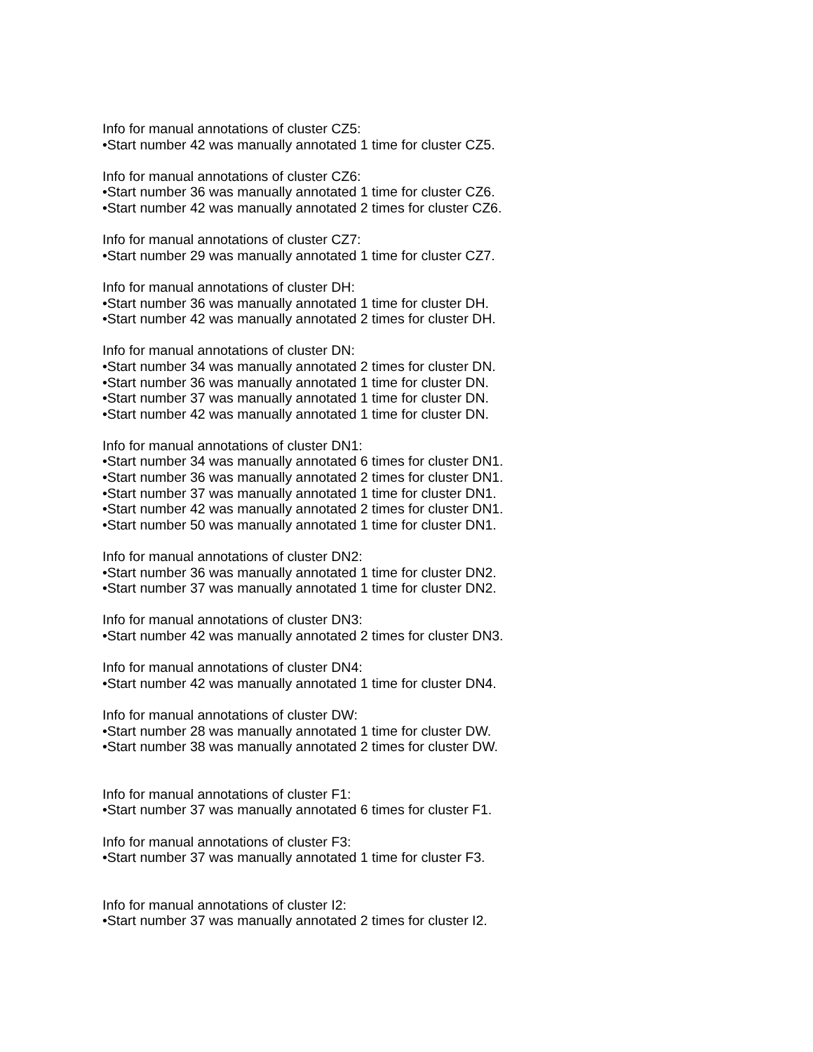Info for manual annotations of cluster CZ5:
•Start number 42 was manually annotated 1 time for cluster CZ5.
Info for manual annotations of cluster CZ6:
•Start number 36 was manually annotated 1 time for cluster CZ6.
•Start number 42 was manually annotated 2 times for cluster CZ6.
Info for manual annotations of cluster CZ7:
•Start number 29 was manually annotated 1 time for cluster CZ7.
Info for manual annotations of cluster DH:
•Start number 36 was manually annotated 1 time for cluster DH.
•Start number 42 was manually annotated 2 times for cluster DH.
Info for manual annotations of cluster DN:
•Start number 34 was manually annotated 2 times for cluster DN.
•Start number 36 was manually annotated 1 time for cluster DN.
•Start number 37 was manually annotated 1 time for cluster DN.
•Start number 42 was manually annotated 1 time for cluster DN.
Info for manual annotations of cluster DN1:
•Start number 34 was manually annotated 6 times for cluster DN1.
•Start number 36 was manually annotated 2 times for cluster DN1.
•Start number 37 was manually annotated 1 time for cluster DN1.
•Start number 42 was manually annotated 2 times for cluster DN1.
•Start number 50 was manually annotated 1 time for cluster DN1.
Info for manual annotations of cluster DN2:
•Start number 36 was manually annotated 1 time for cluster DN2.
•Start number 37 was manually annotated 1 time for cluster DN2.
Info for manual annotations of cluster DN3:
•Start number 42 was manually annotated 2 times for cluster DN3.
Info for manual annotations of cluster DN4:
•Start number 42 was manually annotated 1 time for cluster DN4.
Info for manual annotations of cluster DW:
•Start number 28 was manually annotated 1 time for cluster DW.
•Start number 38 was manually annotated 2 times for cluster DW.
Info for manual annotations of cluster F1:
•Start number 37 was manually annotated 6 times for cluster F1.
Info for manual annotations of cluster F3:
•Start number 37 was manually annotated 1 time for cluster F3.
Info for manual annotations of cluster I2:
•Start number 37 was manually annotated 2 times for cluster I2.